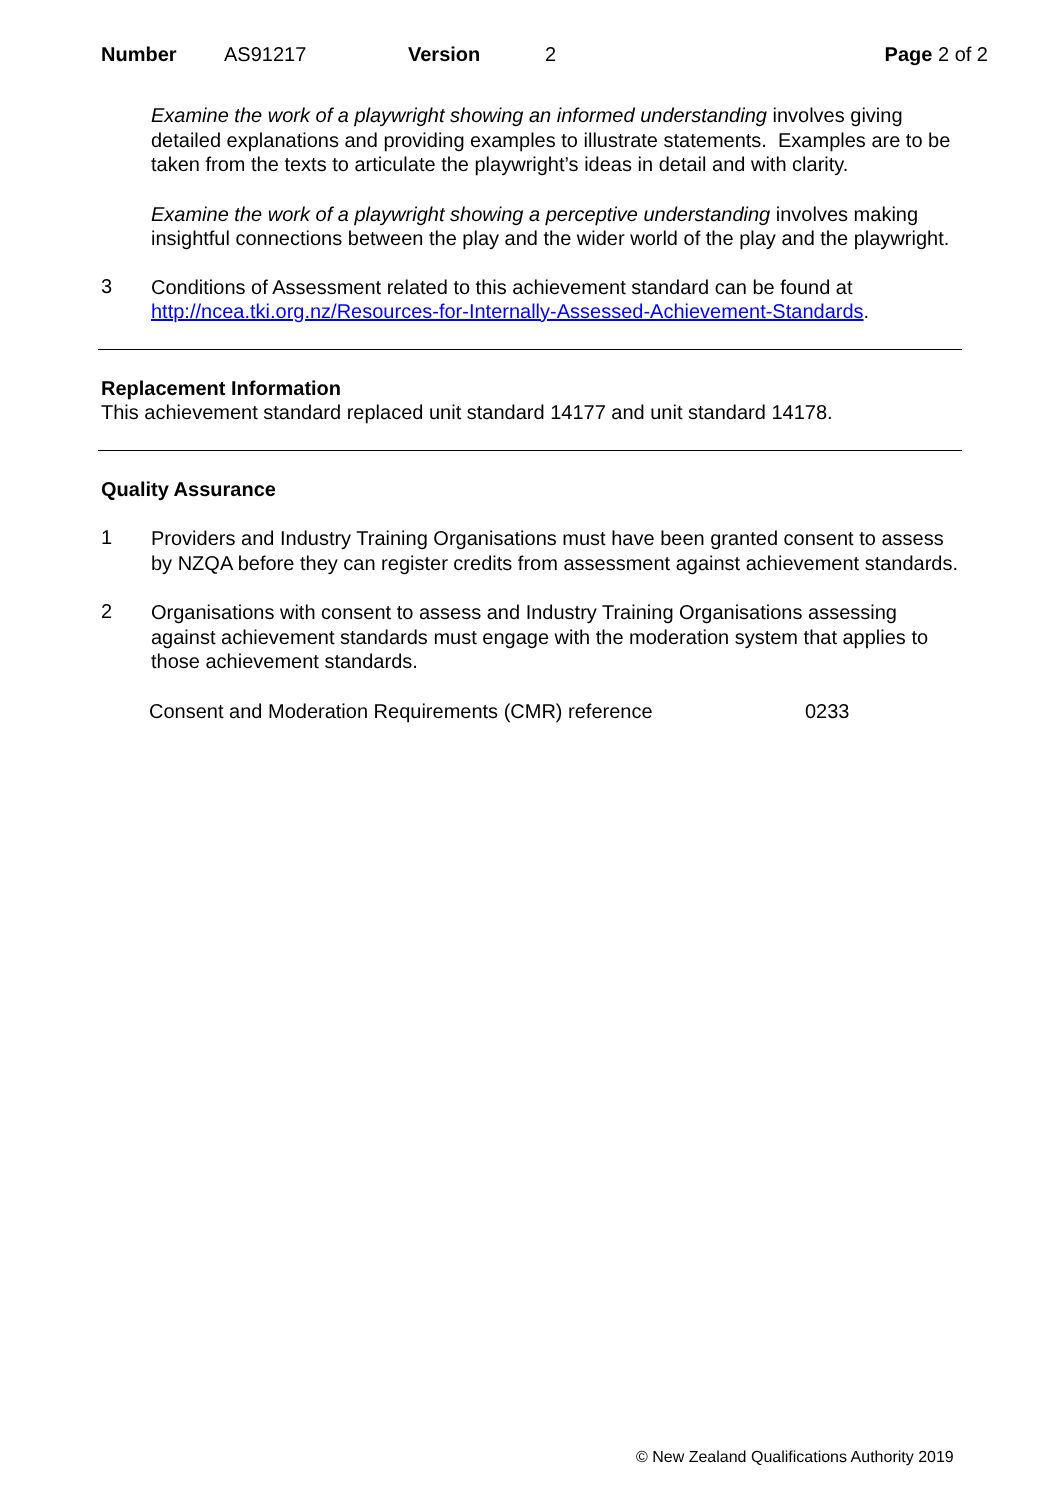Number AS91217 Version 2 Page 2 of 2
Examine the work of a playwright showing an informed understanding involves giving detailed explanations and providing examples to illustrate statements. Examples are to be taken from the texts to articulate the playwright’s ideas in detail and with clarity.
Examine the work of a playwright showing a perceptive understanding involves making insightful connections between the play and the wider world of the play and the playwright.
3
Conditions of Assessment related to this achievement standard can be found at http://ncea.tki.org.nz/Resources-for-Internally-Assessed-Achievement-Standards.
Replacement Information
This achievement standard replaced unit standard 14177 and unit standard 14178.
Quality Assurance
1
Providers and Industry Training Organisations must have been granted consent to assess by NZQA before they can register credits from assessment against achievement standards.
2
Organisations with consent to assess and Industry Training Organisations assessing against achievement standards must engage with the moderation system that applies to those achievement standards.
Consent and Moderation Requirements (CMR) reference 0233
© New Zealand Qualifications Authority 2019